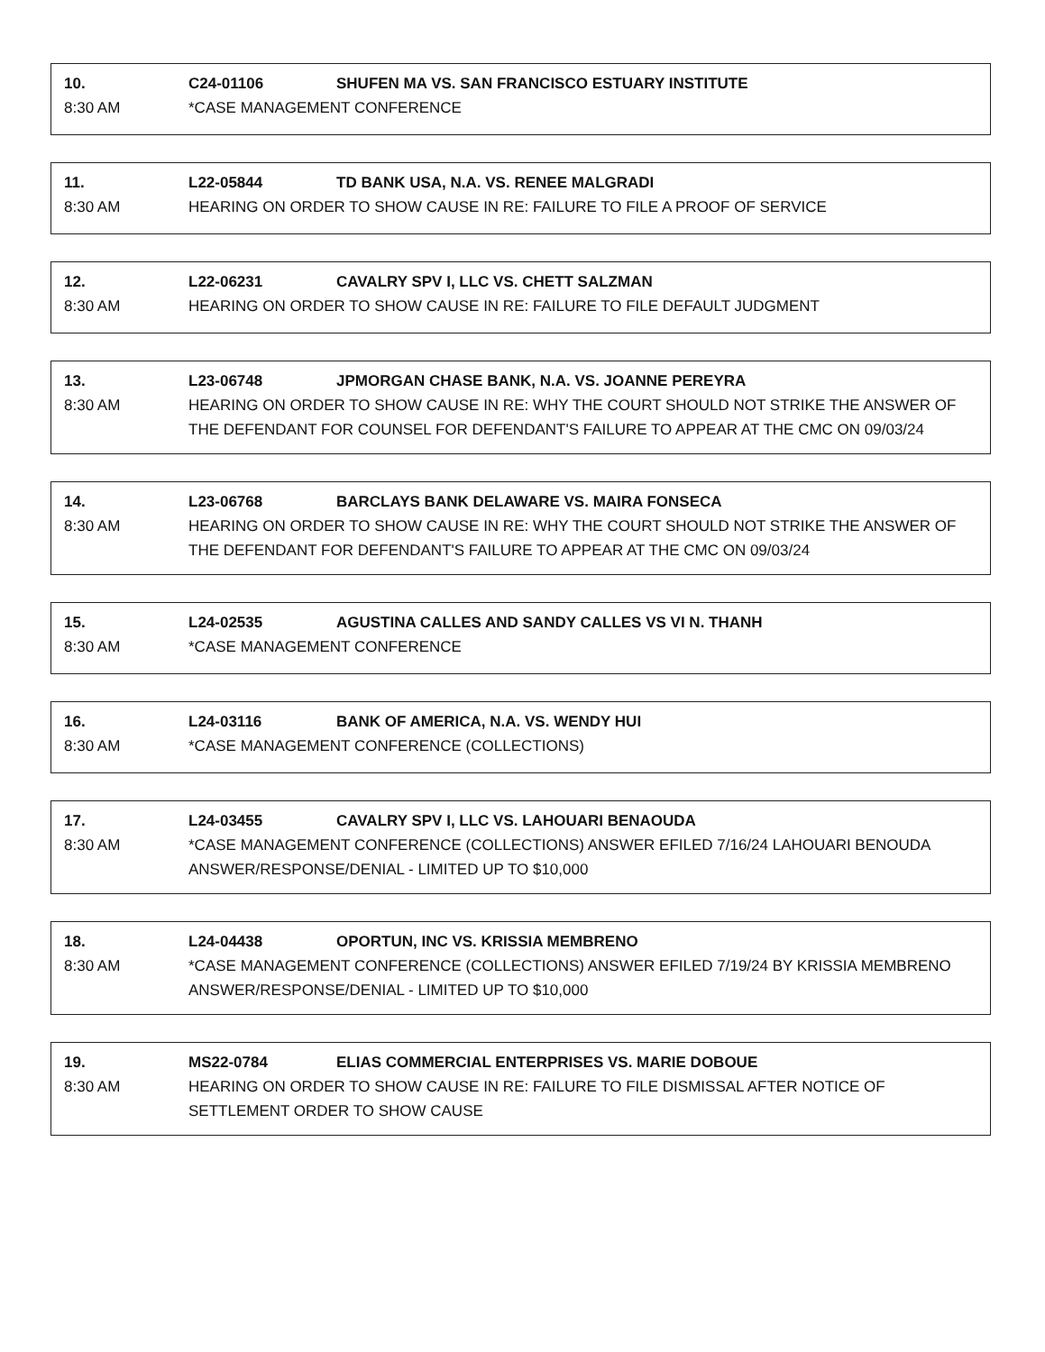10. C24-01106 SHUFEN MA VS. SAN FRANCISCO ESTUARY INSTITUTE
8:30 AM *CASE MANAGEMENT CONFERENCE
11. L22-05844 TD BANK USA, N.A. VS. RENEE MALGRADI
8:30 AM HEARING ON ORDER TO SHOW CAUSE IN RE: FAILURE TO FILE A PROOF OF SERVICE
12. L22-06231 CAVALRY SPV I, LLC VS. CHETT SALZMAN
8:30 AM HEARING ON ORDER TO SHOW CAUSE IN RE: FAILURE TO FILE DEFAULT JUDGMENT
13. L23-06748 JPMORGAN CHASE BANK, N.A. VS. JOANNE PEREYRA
8:30 AM HEARING ON ORDER TO SHOW CAUSE IN RE: WHY THE COURT SHOULD NOT STRIKE THE ANSWER OF THE DEFENDANT FOR COUNSEL FOR DEFENDANT'S FAILURE TO APPEAR AT THE CMC ON 09/03/24
14. L23-06768 BARCLAYS BANK DELAWARE VS. MAIRA FONSECA
8:30 AM HEARING ON ORDER TO SHOW CAUSE IN RE: WHY THE COURT SHOULD NOT STRIKE THE ANSWER OF THE DEFENDANT FOR DEFENDANT'S FAILURE TO APPEAR AT THE CMC ON 09/03/24
15. L24-02535 AGUSTINA CALLES AND SANDY CALLES VS VI N. THANH
8:30 AM *CASE MANAGEMENT CONFERENCE
16. L24-03116 BANK OF AMERICA, N.A. VS. WENDY HUI
8:30 AM *CASE MANAGEMENT CONFERENCE (COLLECTIONS)
17. L24-03455 CAVALRY SPV I, LLC VS. LAHOUARI BENAOUDA
8:30 AM *CASE MANAGEMENT CONFERENCE (COLLECTIONS) ANSWER EFILED 7/16/24 LAHOUARI BENOUDA ANSWER/RESPONSE/DENIAL - LIMITED UP TO $10,000
18. L24-04438 OPORTUN, INC VS. KRISSIA MEMBRENO
8:30 AM *CASE MANAGEMENT CONFERENCE (COLLECTIONS) ANSWER EFILED 7/19/24 BY KRISSIA MEMBRENO ANSWER/RESPONSE/DENIAL - LIMITED UP TO $10,000
19. MS22-0784 ELIAS COMMERCIAL ENTERPRISES VS. MARIE DOBOUE
8:30 AM HEARING ON ORDER TO SHOW CAUSE IN RE: FAILURE TO FILE DISMISSAL AFTER NOTICE OF SETTLEMENT ORDER TO SHOW CAUSE